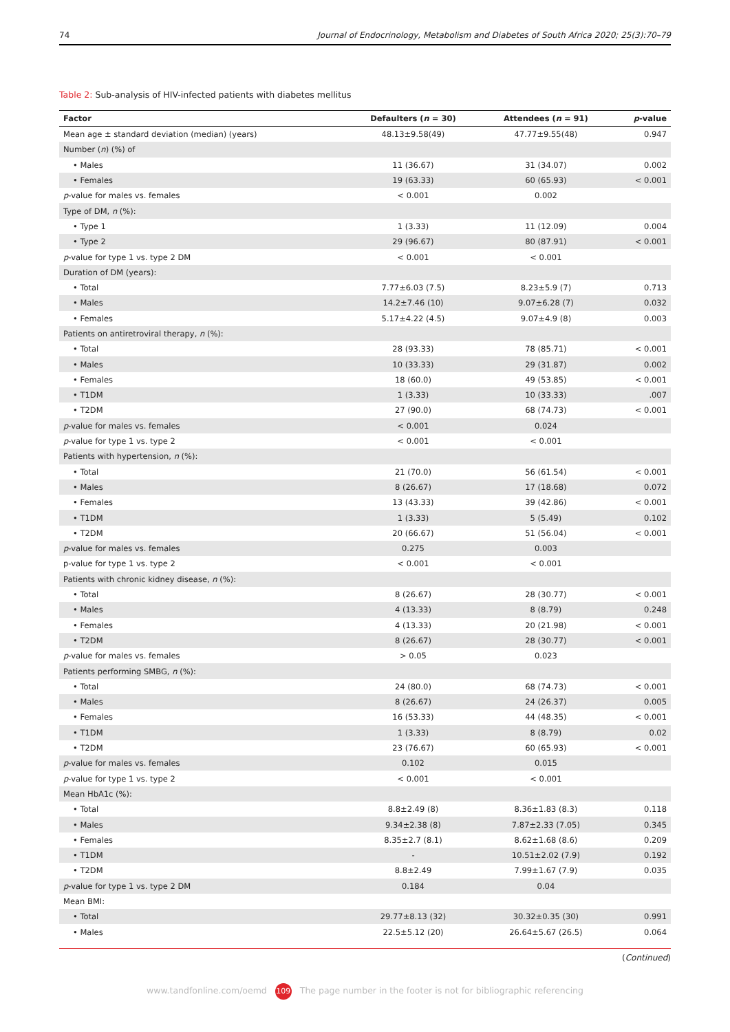74 Journal of Endocrinology, Metabolism and Diabetes of South Africa 2020; 25(3):70–79
Table 2: Sub-analysis of HIV-infected patients with diabetes mellitus
| Factor | Defaulters ( n = 30) | Attendees ( n = 91) | p -value |
| --- | --- | --- | --- |
| Mean age ± standard deviation (median) (years) | 48.13±9.58(49) | 47.77±9.55(48) | 0.947 |
| Number ( n ) (%) of | | | |
| • Males | 11 (36.67) | 31 (34.07) | 0.002 |
| • Females | 19 (63.33) | 60 (65.93) | < 0.001 |
| p -value for males vs. females | < 0.001 | 0.002 | |
| Type of DM, n (%): | | | |
| • Type 1 | 1 (3.33) | 11 (12.09) | 0.004 |
| • Type 2 | 29 (96.67) | 80 (87.91) | < 0.001 |
| p -value for type 1 vs. type 2 DM | < 0.001 | < 0.001 | |
| Duration of DM (years): | | | |
| • Total | 7.77±6.03 (7.5) | 8.23±5.9 (7) | 0.713 |
| • Males | 14.2±7.46 (10) | 9.07±6.28 (7) | 0.032 |
| • Females | 5.17±4.22 (4.5) | 9.07±4.9 (8) | 0.003 |
| Patients on antiretroviral therapy, n (%): | | | |
| • Total | 28 (93.33) | 78 (85.71) | < 0.001 |
| • Males | 10 (33.33) | 29 (31.87) | 0.002 |
| • Females | 18 (60.0) | 49 (53.85) | < 0.001 |
| • T1DM | 1 (3.33) | 10 (33.33) | .007 |
| • T2DM | 27 (90.0) | 68 (74.73) | < 0.001 |
| p -value for males vs. females | < 0.001 | 0.024 | |
| p -value for type 1 vs. type 2 | < 0.001 | < 0.001 | |
| Patients with hypertension, n (%): | | | |
| • Total | 21 (70.0) | 56 (61.54) | < 0.001 |
| • Males | 8 (26.67) | 17 (18.68) | 0.072 |
| • Females | 13 (43.33) | 39 (42.86) | < 0.001 |
| • T1DM | 1 (3.33) | 5 (5.49) | 0.102 |
| • T2DM | 20 (66.67) | 51 (56.04) | < 0.001 |
| p -value for males vs. females | 0.275 | 0.003 | |
| p-value for type 1 vs. type 2 | < 0.001 | < 0.001 | |
| Patients with chronic kidney disease, n (%): | | | |
| • Total | 8 (26.67) | 28 (30.77) | < 0.001 |
| • Males | 4 (13.33) | 8 (8.79) | 0.248 |
| • Females | 4 (13.33) | 20 (21.98) | < 0.001 |
| • T2DM | 8 (26.67) | 28 (30.77) | < 0.001 |
| p -value for males vs. females | > 0.05 | 0.023 | |
| Patients performing SMBG, n (%): | | | |
| • Total | 24 (80.0) | 68 (74.73) | < 0.001 |
| • Males | 8 (26.67) | 24 (26.37) | 0.005 |
| • Females | 16 (53.33) | 44 (48.35) | < 0.001 |
| • T1DM | 1 (3.33) | 8 (8.79) | 0.02 |
| • T2DM | 23 (76.67) | 60 (65.93) | < 0.001 |
| p -value for males vs. females | 0.102 | 0.015 | |
| p -value for type 1 vs. type 2 | < 0.001 | < 0.001 | |
| Mean HbA1c (%): | | | |
| • Total | 8.8±2.49 (8) | 8.36±1.83 (8.3) | 0.118 |
| • Males | 9.34±2.38 (8) | 7.87±2.33 (7.05) | 0.345 |
| • Females | 8.35±2.7 (8.1) | 8.62±1.68 (8.6) | 0.209 |
| • T1DM | - | 10.51±2.02 (7.9) | 0.192 |
| • T2DM | 8.8±2.49 | 7.99±1.67 (7.9) | 0.035 |
| p -value for type 1 vs. type 2 DM | 0.184 | 0.04 | |
| Mean BMI: | | | |
| • Total | 29.77±8.13 (32) | 30.32±0.35 (30) | 0.991 |
| • Males | 22.5±5.12 (20) | 26.64±5.67 (26.5) | 0.064 |
(Continued)
www.tandfonline.com/oemd 109 The page number in the footer is not for bibliographic referencing